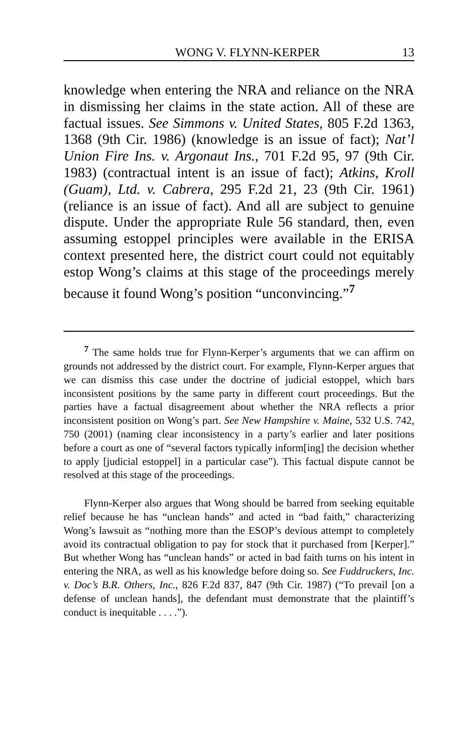WONG V. FLYNN-KERPER 13
knowledge when entering the NRA and reliance on the NRA in dismissing her claims in the state action. All of these are factual issues. See Simmons v. United States, 805 F.2d 1363, 1368 (9th Cir. 1986) (knowledge is an issue of fact); Nat’l Union Fire Ins. v. Argonaut Ins., 701 F.2d 95, 97 (9th Cir. 1983) (contractual intent is an issue of fact); Atkins, Kroll (Guam), Ltd. v. Cabrera, 295 F.2d 21, 23 (9th Cir. 1961) (reliance is an issue of fact). And all are subject to genuine dispute. Under the appropriate Rule 56 standard, then, even assuming estoppel principles were available in the ERISA context presented here, the district court could not equitably estop Wong’s claims at this stage of the proceedings merely because it found Wong’s position “unconvincing.”<sup>7</sup>
<sup>7</sup> The same holds true for Flynn-Kerper’s arguments that we can affirm on grounds not addressed by the district court. For example, Flynn-Kerper argues that we can dismiss this case under the doctrine of judicial estoppel, which bars inconsistent positions by the same party in different court proceedings. But the parties have a factual disagreement about whether the NRA reflects a prior inconsistent position on Wong’s part. See New Hampshire v. Maine, 532 U.S. 742, 750 (2001) (naming clear inconsistency in a party’s earlier and later positions before a court as one of “several factors typically inform[ing] the decision whether to apply [judicial estoppel] in a particular case”). This factual dispute cannot be resolved at this stage of the proceedings.
Flynn-Kerper also argues that Wong should be barred from seeking equitable relief because he has “unclean hands” and acted in “bad faith,” characterizing Wong’s lawsuit as “nothing more than the ESOP’s devious attempt to completely avoid its contractual obligation to pay for stock that it purchased from [Kerper].” But whether Wong has “unclean hands” or acted in bad faith turns on his intent in entering the NRA, as well as his knowledge before doing so. See Fuddruckers, Inc. v. Doc’s B.R. Others, Inc., 826 F.2d 837, 847 (9th Cir. 1987) (“To prevail [on a defense of unclean hands], the defendant must demonstrate that the plaintiff’s conduct is inequitable . . . .”).